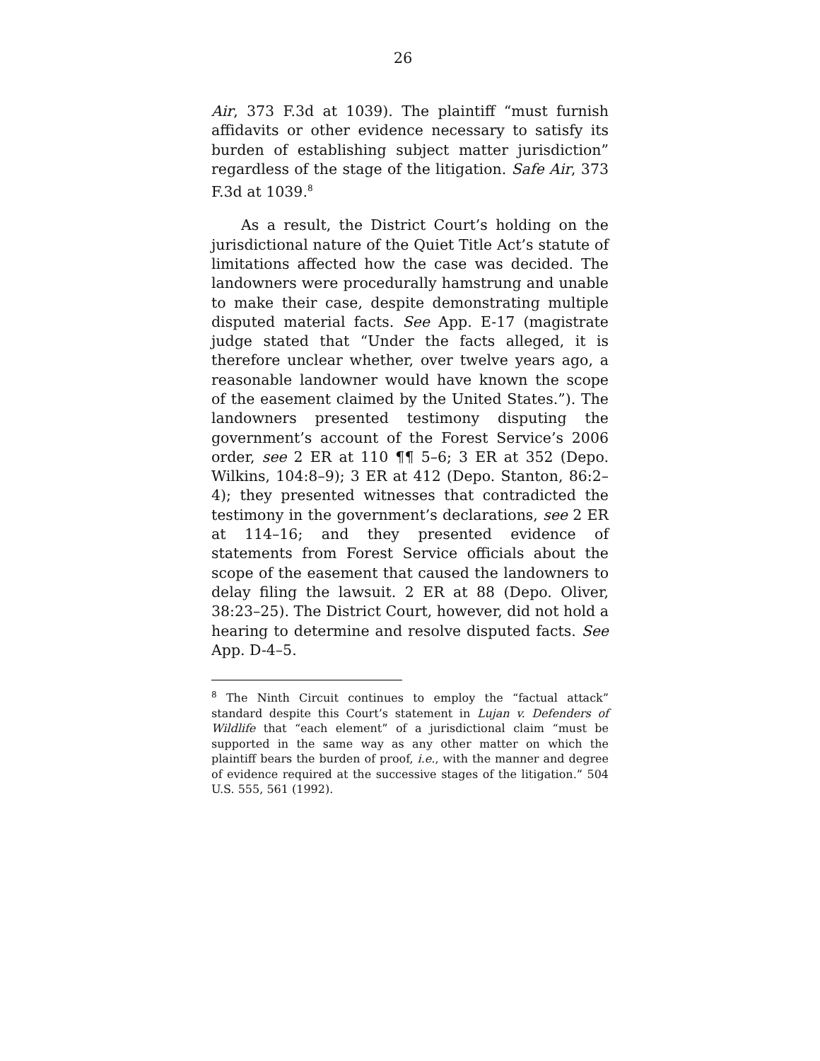26
Air, 373 F.3d at 1039). The plaintiff “must furnish affidavits or other evidence necessary to satisfy its burden of establishing subject matter jurisdiction” regardless of the stage of the litigation. Safe Air, 373 F.3d at 1039.<sup>8</sup>
As a result, the District Court’s holding on the jurisdictional nature of the Quiet Title Act’s statute of limitations affected how the case was decided. The landowners were procedurally hamstrung and unable to make their case, despite demonstrating multiple disputed material facts. See App. E-17 (magistrate judge stated that “Under the facts alleged, it is therefore unclear whether, over twelve years ago, a reasonable landowner would have known the scope of the easement claimed by the United States.”). The landowners presented testimony disputing the government’s account of the Forest Service’s 2006 order, see 2 ER at 110 ¶¶ 5–6; 3 ER at 352 (Depo. Wilkins, 104:8–9); 3 ER at 412 (Depo. Stanton, 86:2–4); they presented witnesses that contradicted the testimony in the government’s declarations, see 2 ER at 114–16; and they presented evidence of statements from Forest Service officials about the scope of the easement that caused the landowners to delay filing the lawsuit. 2 ER at 88 (Depo. Oliver, 38:23–25). The District Court, however, did not hold a hearing to determine and resolve disputed facts. See App. D-4–5.
<sup>8</sup> The Ninth Circuit continues to employ the “factual attack” standard despite this Court’s statement in Lujan v. Defenders of Wildlife that “each element” of a jurisdictional claim “must be supported in the same way as any other matter on which the plaintiff bears the burden of proof, i.e., with the manner and degree of evidence required at the successive stages of the litigation.” 504 U.S. 555, 561 (1992).